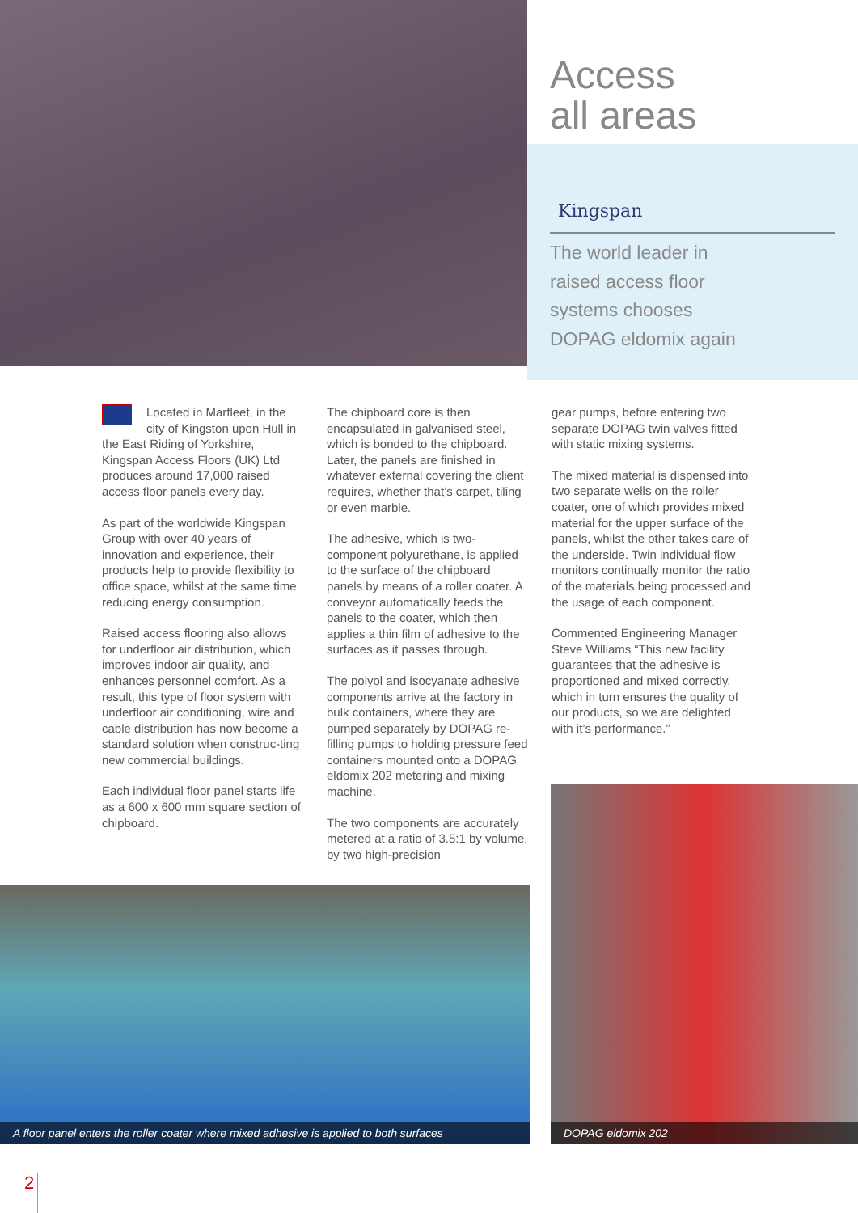Access
all areas
Kingspan
The world leader in
raised access floor
systems chooses
DOPAG eldomix again
Located in Marfleet, in the city of Kingston upon Hull in the East Riding of Yorkshire, Kingspan Access Floors (UK) Ltd produces around 17,000 raised access floor panels every day.
As part of the worldwide Kingspan Group with over 40 years of innovation and experience, their products help to provide flexibility to office space, whilst at the same time reducing energy consumption.
Raised access flooring also allows for underfloor air distribution, which improves indoor air quality, and enhances personnel comfort. As a result, this type of floor system with underfloor air conditioning, wire and cable distribution has now become a standard solution when construc-ting new commercial buildings.
Each individual floor panel starts life as a 600 x 600 mm square section of chipboard.
The chipboard core is then encapsulated in galvanised steel, which is bonded to the chipboard. Later, the panels are finished in whatever external covering the client requires, whether that’s carpet, tiling or even marble.
The adhesive, which is two-component polyurethane, is applied to the surface of the chipboard panels by means of a roller coater. A conveyor automatically feeds the panels to the coater, which then applies a thin film of adhesive to the surfaces as it passes through.
The polyol and isocyanate adhesive components arrive at the factory in bulk containers, where they are pumped separately by DOPAG re-filling pumps to holding pressure feed containers mounted onto a DOPAG eldomix 202 metering and mixing machine.
The two components are accurately metered at a ratio of 3.5:1 by volume, by two high-precision
gear pumps, before entering two separate DOPAG twin valves fitted with static mixing systems.
The mixed material is dispensed into two separate wells on the roller coater, one of which provides mixed material for the upper surface of the panels, whilst the other takes care of the underside. Twin individual flow monitors continually monitor the ratio of the materials being processed and the usage of each component.
Commented Engineering Manager Steve Williams “This new facility guarantees that the adhesive is proportioned and mixed correctly, which in turn ensures the quality of our products, so we are delighted with it’s performance.”
A floor panel enters the roller coater where mixed adhesive is applied to both surfaces
DOPAG eldomix 202
2